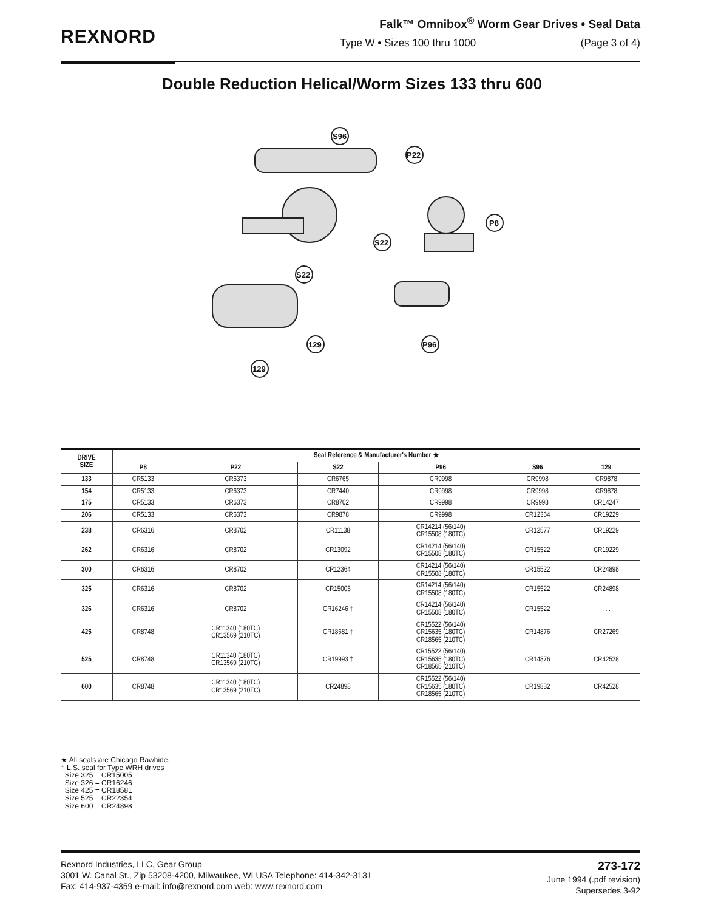REXNORD
Falk™ Omnibox<sup>®</sup> Worm Gear Drives • Seal Data
Type W • Sizes 100 thru 1000 (Page 3 of 4)
Double Reduction Helical/Worm Sizes 133 thru 600
S96
P22
P8
S22
S22
129
P96
129
| DRIVE SIZE | Seal Reference & Manufacturer's Number ★ | | | | | |
| --- | --- | --- | --- | --- | --- | --- |
| | P8 | P22 | S22 | P96 | S96 | 129 |
| 133 | CR5133 | CR6373 | CR6765 | CR9998 | CR9998 | CR9878 |
| 154 | CR5133 | CR6373 | CR7440 | CR9998 | CR9998 | CR9878 |
| 175 | CR5133 | CR6373 | CR8702 | CR9998 | CR9998 | CR14247 |
| 206 | CR5133 | CR6373 | CR9878 | CR9998 | CR12364 | CR19229 |
| 238 | CR6316 | CR8702 | CR11138 | CR14214 (56/140) CR15508 (180TC) | CR12577 | CR19229 |
| 262 | CR6316 | CR8702 | CR13092 | CR14214 (56/140) CR15508 (180TC) | CR15522 | CR19229 |
| 300 | CR6316 | CR8702 | CR12364 | CR14214 (56/140) CR15508 (180TC) | CR15522 | CR24898 |
| 325 | CR6316 | CR8702 | CR15005 | CR14214 (56/140) CR15508 (180TC) | CR15522 | CR24898 |
| 326 | CR6316 | CR8702 | CR16246 † | CR14214 (56/140) CR15508 (180TC) | CR15522 | . . . |
| 425 | CR8748 | CR11340 (180TC) CR13569 (210TC) | CR18581 † | CR15522 (56/140) CR15635 (180TC) CR18565 (210TC) | CR14876 | CR27269 |
| 525 | CR8748 | CR11340 (180TC) CR13569 (210TC) | CR19993 † | CR15522 (56/140) CR15635 (180TC) CR18565 (210TC) | CR14876 | CR42528 |
| 600 | CR8748 | CR11340 (180TC) CR13569 (210TC) | CR24898 | CR15522 (56/140) CR15635 (180TC) CR18565 (210TC) | CR19832 | CR42528 |
★ All seals are Chicago Rawhide.
† L.S. seal for Type WRH drives
Size 325 = CR15005
Size 326 = CR16246
Size 425 = CR18581
Size 525 = CR22354
Size 600 = CR24898
Rexnord Industries, LLC, Gear Group
3001 W. Canal St., Zip 53208-4200, Milwaukee, WI USA Telephone: 414-342-3131
Fax: 414-937-4359 e-mail: info@rexnord.com web: www.rexnord.com
273-172
June 1994 (.pdf revision)
Supersedes 3-92